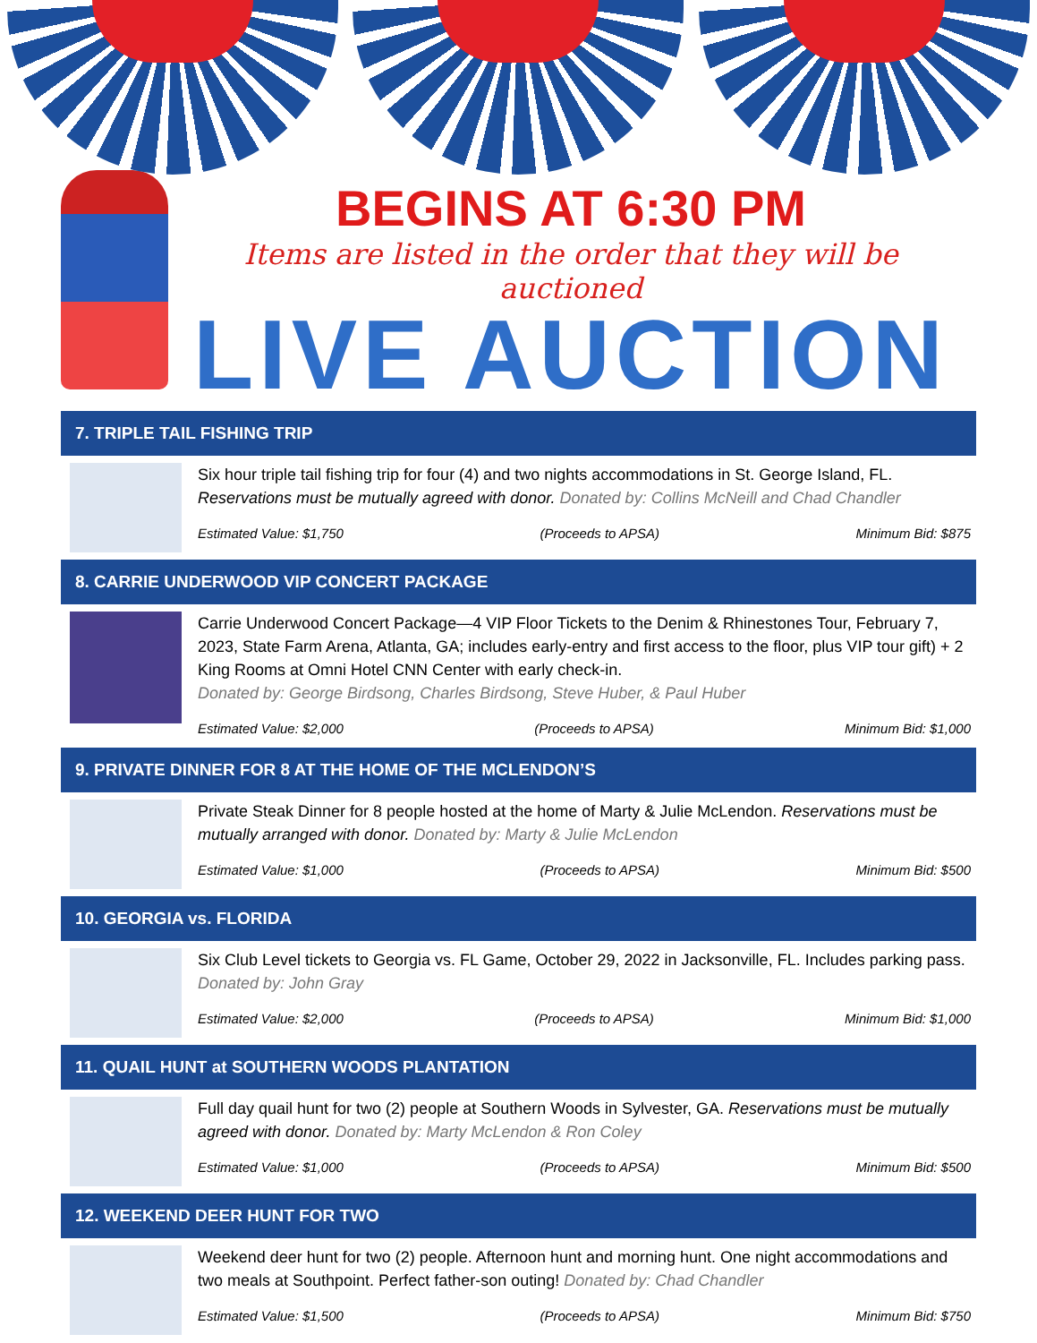BEGINS AT 6:30 PM
Items are listed in the order that they will be auctioned
LIVE AUCTION
7. TRIPLE TAIL FISHING TRIP
Six hour triple tail fishing trip for four (4) and two nights accommodations in St. George Island, FL. Reservations must be mutually agreed with donor. Donated by: Collins McNeill and Chad Chandler
Estimated Value: $1,750 (Proceeds to APSA) Minimum Bid: $875
8. CARRIE UNDERWOOD VIP CONCERT PACKAGE
Carrie Underwood Concert Package—4 VIP Floor Tickets to the Denim & Rhinestones Tour, February 7, 2023, State Farm Arena, Atlanta, GA; includes early-entry and first access to the floor, plus VIP tour gift) + 2 King Rooms at Omni Hotel CNN Center with early check-in.
Donated by: George Birdsong, Charles Birdsong, Steve Huber, & Paul Huber
Estimated Value: $2,000 (Proceeds to APSA) Minimum Bid: $1,000
9. PRIVATE DINNER FOR 8 AT THE HOME OF THE MCLENDON’S
Private Steak Dinner for 8 people hosted at the home of Marty & Julie McLendon. Reservations must be mutually arranged with donor. Donated by: Marty & Julie McLendon
Estimated Value: $1,000 (Proceeds to APSA) Minimum Bid: $500
10. GEORGIA vs. FLORIDA
Six Club Level tickets to Georgia vs. FL Game, October 29, 2022 in Jacksonville, FL. Includes parking pass. Donated by: John Gray
Estimated Value: $2,000 (Proceeds to APSA) Minimum Bid: $1,000
11. QUAIL HUNT at SOUTHERN WOODS PLANTATION
Full day quail hunt for two (2) people at Southern Woods in Sylvester, GA. Reservations must be mutually agreed with donor. Donated by: Marty McLendon & Ron Coley
Estimated Value: $1,000 (Proceeds to APSA) Minimum Bid: $500
12. WEEKEND DEER HUNT FOR TWO
Weekend deer hunt for two (2) people. Afternoon hunt and morning hunt. One night accommodations and two meals at Southpoint. Perfect father-son outing! Donated by: Chad Chandler
Estimated Value: $1,500 (Proceeds to APSA) Minimum Bid: $750